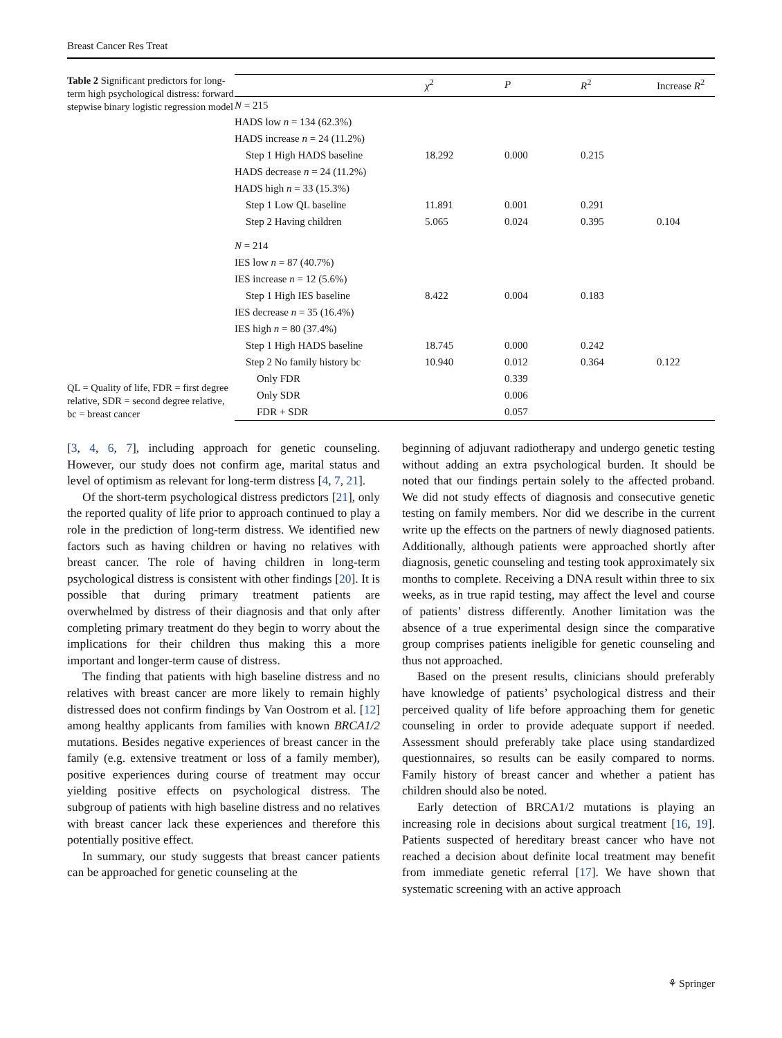Breast Cancer Res Treat
Table 2 Significant predictors for long-term high psychological distress: forward stepwise binary logistic regression model
QL = Quality of life, FDR = first degree relative, SDR = second degree relative, bc = breast cancer
| | χ<sup>2</sup> | P | R<sup>2</sup> | Increase R<sup>2</sup> |
| --- | --- | --- | --- | --- |
| N = 215 | | | | |
| HADS low n = 134 (62.3%) | | | | |
| HADS increase n = 24 (11.2%) | | | | |
| Step 1 High HADS baseline | 18.292 | 0.000 | 0.215 | |
| HADS decrease n = 24 (11.2%) | | | | |
| HADS high n = 33 (15.3%) | | | | |
| Step 1 Low QL baseline | 11.891 | 0.001 | 0.291 | |
| Step 2 Having children | 5.065 | 0.024 | 0.395 | 0.104 |
| N = 214 | | | | |
| IES low n = 87 (40.7%) | | | | |
| IES increase n = 12 (5.6%) | | | | |
| Step 1 High IES baseline | 8.422 | 0.004 | 0.183 | |
| IES decrease n = 35 (16.4%) | | | | |
| IES high n = 80 (37.4%) | | | | |
| Step 1 High HADS baseline | 18.745 | 0.000 | 0.242 | |
| Step 2 No family history bc | 10.940 | 0.012 | 0.364 | 0.122 |
| Only FDR | | 0.339 | | |
| Only SDR | | 0.006 | | |
| FDR + SDR | | 0.057 | | |
[3, 4, 6, 7], including approach for genetic counseling. However, our study does not confirm age, marital status and level of optimism as relevant for long-term distress [4, 7, 21].
Of the short-term psychological distress predictors [21], only the reported quality of life prior to approach continued to play a role in the prediction of long-term distress. We identified new factors such as having children or having no relatives with breast cancer. The role of having children in long-term psychological distress is consistent with other findings [20]. It is possible that during primary treatment patients are overwhelmed by distress of their diagnosis and that only after completing primary treatment do they begin to worry about the implications for their children thus making this a more important and longer-term cause of distress.
The finding that patients with high baseline distress and no relatives with breast cancer are more likely to remain highly distressed does not confirm findings by Van Oostrom et al. [12] among healthy applicants from families with known BRCA1/2 mutations. Besides negative experiences of breast cancer in the family (e.g. extensive treatment or loss of a family member), positive experiences during course of treatment may occur yielding positive effects on psychological distress. The subgroup of patients with high baseline distress and no relatives with breast cancer lack these experiences and therefore this potentially positive effect.
In summary, our study suggests that breast cancer patients can be approached for genetic counseling at the
beginning of adjuvant radiotherapy and undergo genetic testing without adding an extra psychological burden. It should be noted that our findings pertain solely to the affected proband. We did not study effects of diagnosis and consecutive genetic testing on family members. Nor did we describe in the current write up the effects on the partners of newly diagnosed patients. Additionally, although patients were approached shortly after diagnosis, genetic counseling and testing took approximately six months to complete. Receiving a DNA result within three to six weeks, as in true rapid testing, may affect the level and course of patients’ distress differently. Another limitation was the absence of a true experimental design since the comparative group comprises patients ineligible for genetic counseling and thus not approached.
Based on the present results, clinicians should preferably have knowledge of patients’ psychological distress and their perceived quality of life before approaching them for genetic counseling in order to provide adequate support if needed. Assessment should preferably take place using standardized questionnaires, so results can be easily compared to norms. Family history of breast cancer and whether a patient has children should also be noted.
Early detection of BRCA1/2 mutations is playing an increasing role in decisions about surgical treatment [16, 19]. Patients suspected of hereditary breast cancer who have not reached a decision about definite local treatment may benefit from immediate genetic referral [17]. We have shown that systematic screening with an active approach
⚘ Springer